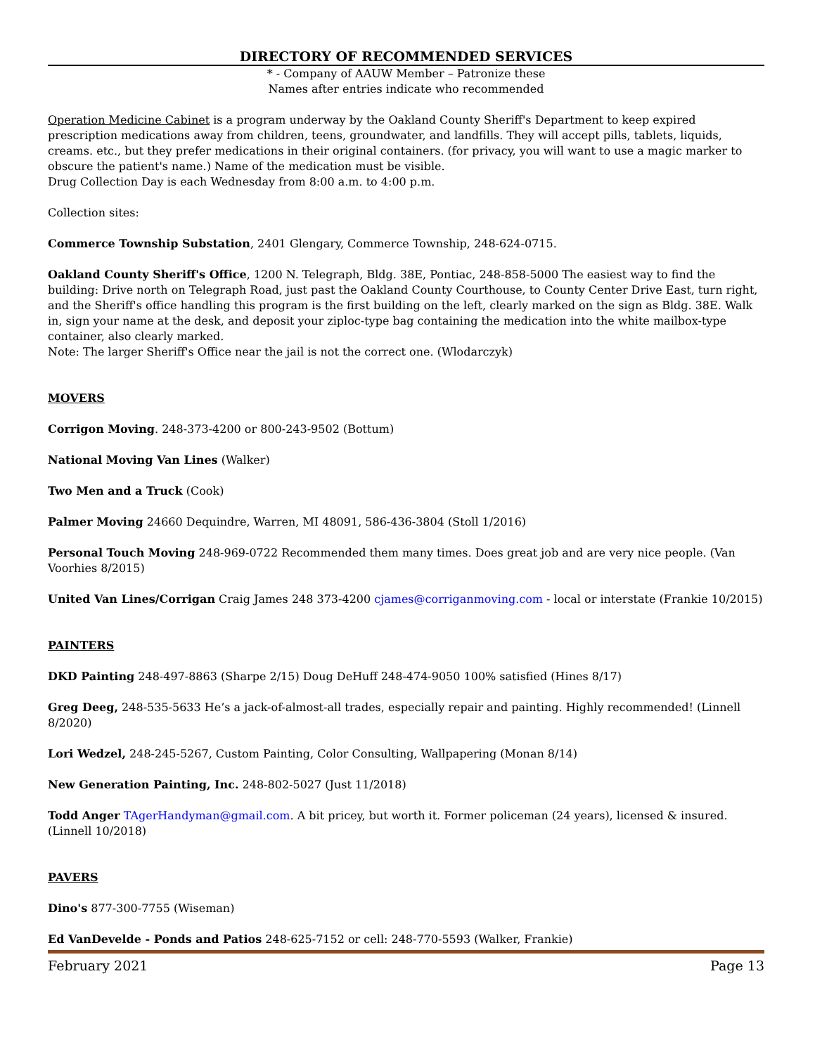DIRECTORY OF RECOMMENDED SERVICES
* - Company of AAUW Member – Patronize these
Names after entries indicate who recommended
Operation Medicine Cabinet is a program underway by the Oakland County Sheriff's Department to keep expired prescription medications away from children, teens, groundwater, and landfills. They will accept pills, tablets, liquids, creams. etc., but they prefer medications in their original containers. (for privacy, you will want to use a magic marker to obscure the patient's name.) Name of the medication must be visible.
Drug Collection Day is each Wednesday from 8:00 a.m. to 4:00 p.m.
Collection sites:
Commerce Township Substation, 2401 Glengary, Commerce Township, 248-624-0715.
Oakland County Sheriff's Office, 1200 N. Telegraph, Bldg. 38E, Pontiac, 248-858-5000 The easiest way to find the building: Drive north on Telegraph Road, just past the Oakland County Courthouse, to County Center Drive East, turn right, and the Sheriff's office handling this program is the first building on the left, clearly marked on the sign as Bldg. 38E. Walk in, sign your name at the desk, and deposit your ziploc-type bag containing the medication into the white mailbox-type container, also clearly marked.
Note: The larger Sheriff's Office near the jail is not the correct one. (Wlodarczyk)
MOVERS
Corrigon Moving. 248-373-4200 or 800-243-9502 (Bottum)
National Moving Van Lines (Walker)
Two Men and a Truck (Cook)
Palmer Moving 24660 Dequindre, Warren, MI 48091, 586-436-3804 (Stoll 1/2016)
Personal Touch Moving 248-969-0722 Recommended them many times. Does great job and are very nice people. (Van Voorhies 8/2015)
United Van Lines/Corrigan Craig James 248 373-4200 cjames@corriganmoving.com - local or interstate (Frankie 10/2015)
PAINTERS
DKD Painting 248-497-8863 (Sharpe 2/15) Doug DeHuff 248-474-9050 100% satisfied (Hines 8/17)
Greg Deeg, 248-535-5633 He’s a jack-of-almost-all trades, especially repair and painting. Highly recommended! (Linnell 8/2020)
Lori Wedzel, 248-245-5267, Custom Painting, Color Consulting, Wallpapering (Monan 8/14)
New Generation Painting, Inc. 248-802-5027 (Just 11/2018)
Todd Anger TAgerHandyman@gmail.com. A bit pricey, but worth it. Former policeman (24 years), licensed & insured. (Linnell 10/2018)
PAVERS
Dino's 877-300-7755 (Wiseman)
Ed VanDevelde - Ponds and Patios 248-625-7152 or cell: 248-770-5593 (Walker, Frankie)
February 2021 Page 13